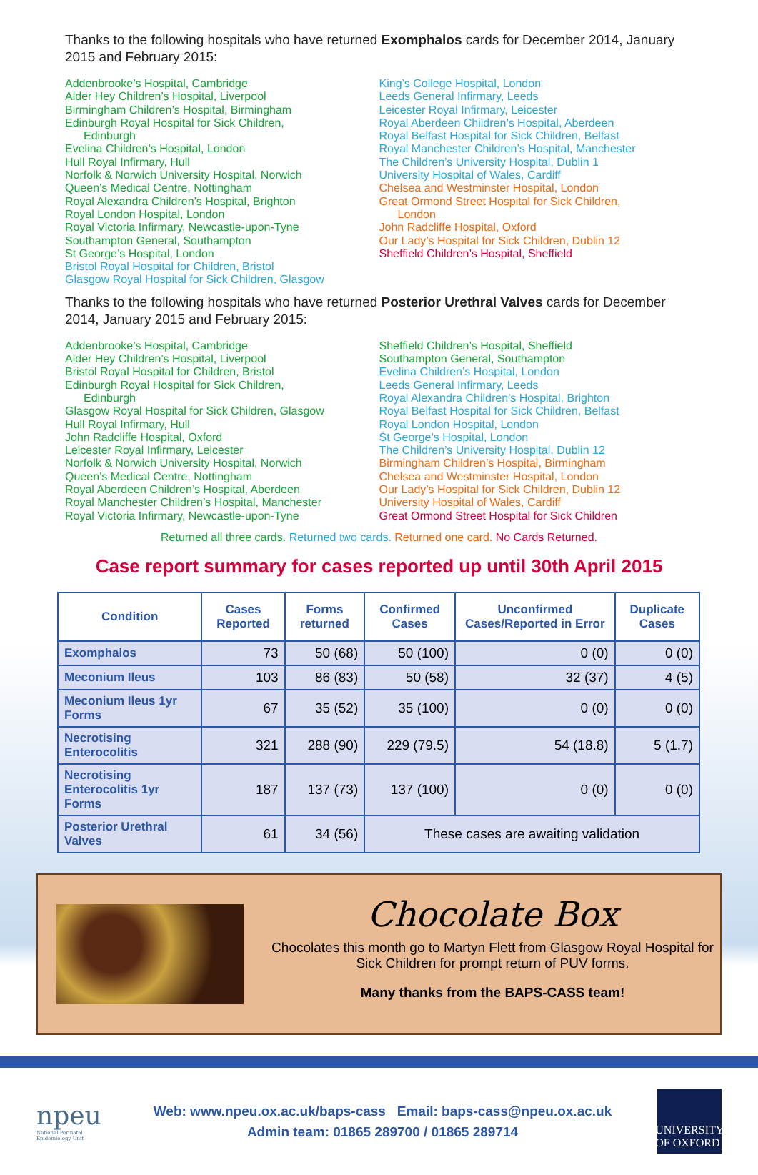Thanks to the following hospitals who have returned Exomphalos cards for December 2014, January 2015 and February 2015:
Addenbrooke’s Hospital, Cambridge
Alder Hey Children’s Hospital, Liverpool
Birmingham Children’s Hospital, Birmingham
Edinburgh Royal Hospital for Sick Children,
Edinburgh
Evelina Children’s Hospital, London
Hull Royal Infirmary, Hull
Norfolk & Norwich University Hospital, Norwich
Queen’s Medical Centre, Nottingham
Royal Alexandra Children’s Hospital, Brighton
Royal London Hospital, London
Royal Victoria Infirmary, Newcastle-upon-Tyne
Southampton General, Southampton
St George’s Hospital, London
Bristol Royal Hospital for Children, Bristol
Glasgow Royal Hospital for Sick Children, Glasgow
King’s College Hospital, London
Leeds General Infirmary, Leeds
Leicester Royal Infirmary, Leicester
Royal Aberdeen Children’s Hospital, Aberdeen
Royal Belfast Hospital for Sick Children, Belfast
Royal Manchester Children’s Hospital, Manchester
The Children’s University Hospital, Dublin 1
University Hospital of Wales, Cardiff
Chelsea and Westminster Hospital, London
Great Ormond Street Hospital for Sick Children,
London
John Radcliffe Hospital, Oxford
Our Lady’s Hospital for Sick Children, Dublin 12
Sheffield Children’s Hospital, Sheffield
Thanks to the following hospitals who have returned Posterior Urethral Valves cards for December 2014, January 2015 and February 2015:
Addenbrooke’s Hospital, Cambridge
Alder Hey Children’s Hospital, Liverpool
Bristol Royal Hospital for Children, Bristol
Edinburgh Royal Hospital for Sick Children,
Edinburgh
Glasgow Royal Hospital for Sick Children, Glasgow
Hull Royal Infirmary, Hull
John Radcliffe Hospital, Oxford
Leicester Royal Infirmary, Leicester
Norfolk & Norwich University Hospital, Norwich
Queen’s Medical Centre, Nottingham
Royal Aberdeen Children’s Hospital, Aberdeen
Royal Manchester Children’s Hospital, Manchester
Royal Victoria Infirmary, Newcastle-upon-Tyne
Sheffield Children’s Hospital, Sheffield
Southampton General, Southampton
Evelina Children’s Hospital, London
Leeds General Infirmary, Leeds
Royal Alexandra Children’s Hospital, Brighton
Royal Belfast Hospital for Sick Children, Belfast
Royal London Hospital, London
St George’s Hospital, London
The Children’s University Hospital, Dublin 12
Birmingham Children’s Hospital, Birmingham
Chelsea and Westminster Hospital, London
Our Lady’s Hospital for Sick Children, Dublin 12
University Hospital of Wales, Cardiff
Great Ormond Street Hospital for Sick Children
Returned all three cards. Returned two cards. Returned one card. No Cards Returned.
Case report summary for cases reported up until 30th April 2015
| Condition | Cases Reported | Forms returned | Confirmed Cases | Unconfirmed Cases/Reported in Error | Duplicate Cases |
| --- | --- | --- | --- | --- | --- |
| Exomphalos | 73 | 50 (68) | 50 (100) | 0 (0) | 0 (0) |
| Meconium Ileus | 103 | 86 (83) | 50 (58) | 32 (37) | 4 (5) |
| Meconium Ileus 1yr Forms | 67 | 35 (52) | 35 (100) | 0 (0) | 0 (0) |
| Necrotising Enterocolitis | 321 | 288 (90) | 229 (79.5) | 54 (18.8) | 5 (1.7) |
| Necrotising Enterocolitis 1yr Forms | 187 | 137 (73) | 137 (100) | 0 (0) | 0 (0) |
| Posterior Urethral Valves | 61 | 34 (56) | These cases are awaiting validation | | |
Chocolate Box
Chocolates this month go to Martyn Flett from Glasgow Royal Hospital for Sick Children for prompt return of PUV forms.
Many thanks from the BAPS-CASS team!
npeu
National Perinatal Epidemiology Unit
Web: www.npeu.ox.ac.uk/baps-cass Email: baps-cass@npeu.ox.ac.uk
Admin team: 01865 289700 / 01865 289714
UNIVERSITY OF OXFORD